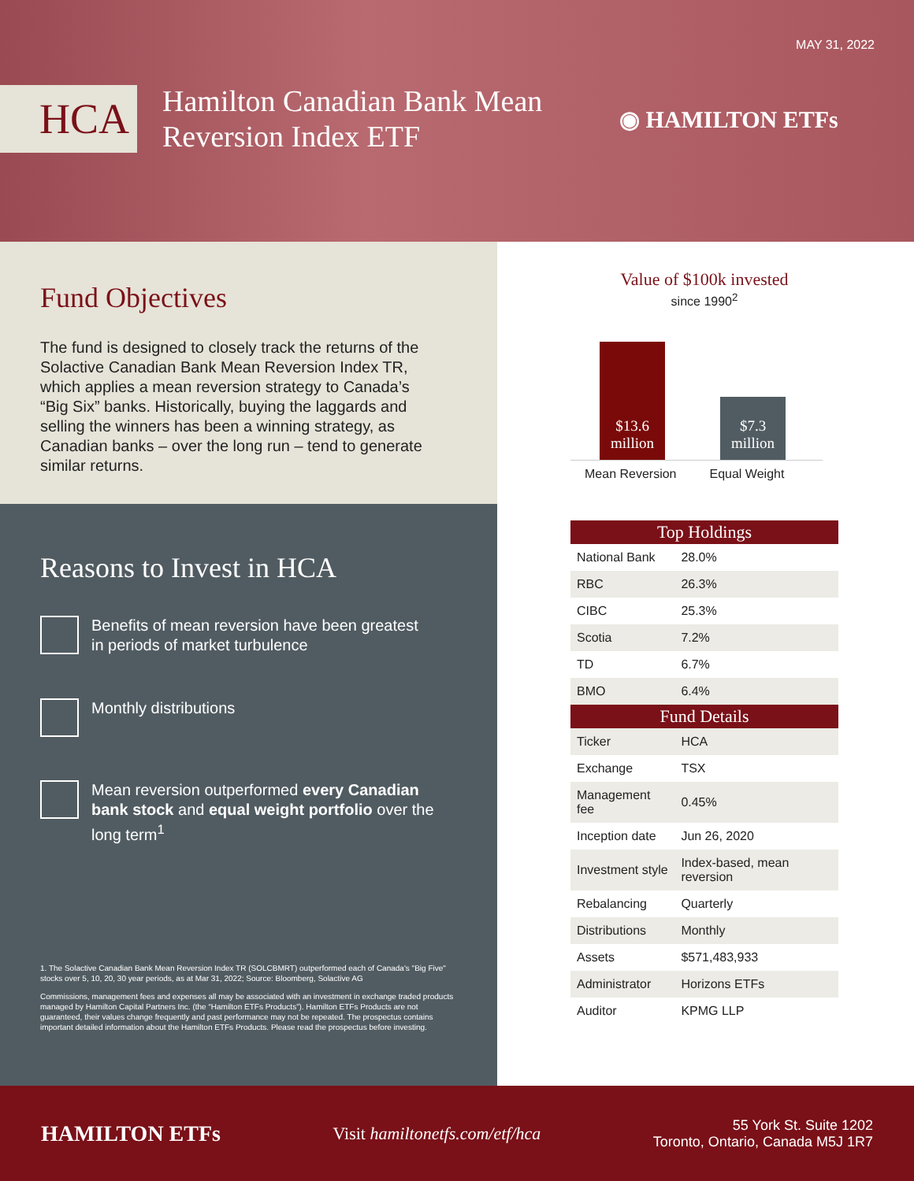MAY 31, 2022
HCA
Hamilton Canadian Bank Mean Reversion Index ETF
◉ HAMILTON ETFs
Fund Objectives
The fund is designed to closely track the returns of the Solactive Canadian Bank Mean Reversion Index TR, which applies a mean reversion strategy to Canada’s “Big Six” banks. Historically, buying the laggards and selling the winners has been a winning strategy, as Canadian banks – over the long run – tend to generate similar returns.
Reasons to Invest in HCA
Benefits of mean reversion have been greatest in periods of market turbulence
Monthly distributions
Mean reversion outperformed every Canadian bank stock and equal weight portfolio over the long term<sup>1</sup>
1. The Solactive Canadian Bank Mean Reversion Index TR (SOLCBMRT) outperformed each of Canada's "Big Five" stocks over 5, 10, 20, 30 year periods, as at Mar 31, 2022; Source: Bloomberg, Solactive AG
Commissions, management fees and expenses all may be associated with an investment in exchange traded products managed by Hamilton Capital Partners Inc. (the “Hamilton ETFs Products”). Hamilton ETFs Products are not guaranteed, their values change frequently and past performance may not be repeated. The prospectus contains important detailed information about the Hamilton ETFs Products. Please read the prospectus before investing.
Value of $100k invested
since 1990<sup>2</sup>
$13.6
million
$7.3
million
Mean Reversion Equal Weight
| Top Holdings | |
| --- | --- |
| National Bank | 28.0% |
| RBC | 26.3% |
| CIBC | 25.3% |
| Scotia | 7.2% |
| TD | 6.7% |
| BMO | 6.4% |
| Fund Details | |
| Ticker | HCA |
| Exchange | TSX |
| Management fee | 0.45% |
| Inception date | Jun 26, 2020 |
| Investment style | Index-based, mean reversion |
| Rebalancing | Quarterly |
| Distributions | Monthly |
| Assets | $571,483,933 |
| Administrator | Horizons ETFs |
| Auditor | KPMG LLP |
HAMILTON ETFs
Visit hamiltonetfs.com/etf/hca
55 York St. Suite 1202
Toronto, Ontario, Canada M5J 1R7